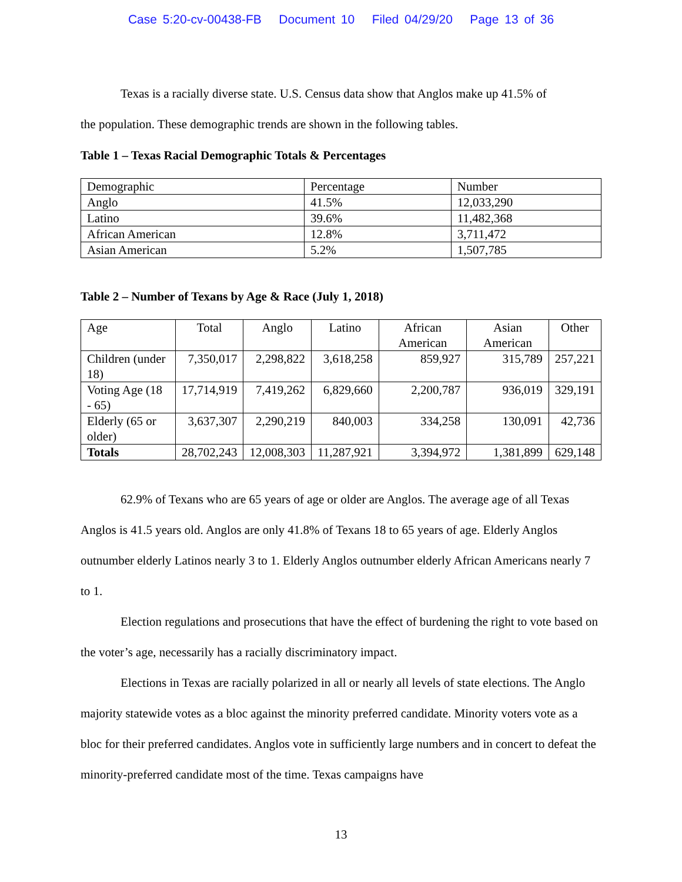Case 5:20-cv-00438-FB Document 10 Filed 04/29/20 Page 13 of 36
Texas is a racially diverse state. U.S. Census data show that Anglos make up 41.5% of
the population. These demographic trends are shown in the following tables.
Table 1 – Texas Racial Demographic Totals & Percentages
| Demographic | Percentage | Number |
| Anglo | 41.5% | 12,033,290 |
| Latino | 39.6% | 11,482,368 |
| African American | 12.8% | 3,711,472 |
| Asian American | 5.2% | 1,507,785 |
Table 2 – Number of Texans by Age & Race (July 1, 2018)
| Age | Total | Anglo | Latino | African American | Asian American | Other |
| Children (under 18) | 7,350,017 | 2,298,822 | 3,618,258 | 859,927 | 315,789 | 257,221 |
| Voting Age (18 - 65) | 17,714,919 | 7,419,262 | 6,829,660 | 2,200,787 | 936,019 | 329,191 |
| Elderly (65 or older) | 3,637,307 | 2,290,219 | 840,003 | 334,258 | 130,091 | 42,736 |
| Totals | 28,702,243 | 12,008,303 | 11,287,921 | 3,394,972 | 1,381,899 | 629,148 |
62.9% of Texans who are 65 years of age or older are Anglos. The average age of all Texas Anglos is 41.5 years old. Anglos are only 41.8% of Texans 18 to 65 years of age. Elderly Anglos outnumber elderly Latinos nearly 3 to 1. Elderly Anglos outnumber elderly African Americans nearly 7 to 1.
Election regulations and prosecutions that have the effect of burdening the right to vote based on the voter’s age, necessarily has a racially discriminatory impact.
Elections in Texas are racially polarized in all or nearly all levels of state elections. The Anglo majority statewide votes as a bloc against the minority preferred candidate. Minority voters vote as a bloc for their preferred candidates. Anglos vote in sufficiently large numbers and in concert to defeat the minority-preferred candidate most of the time. Texas campaigns have
13